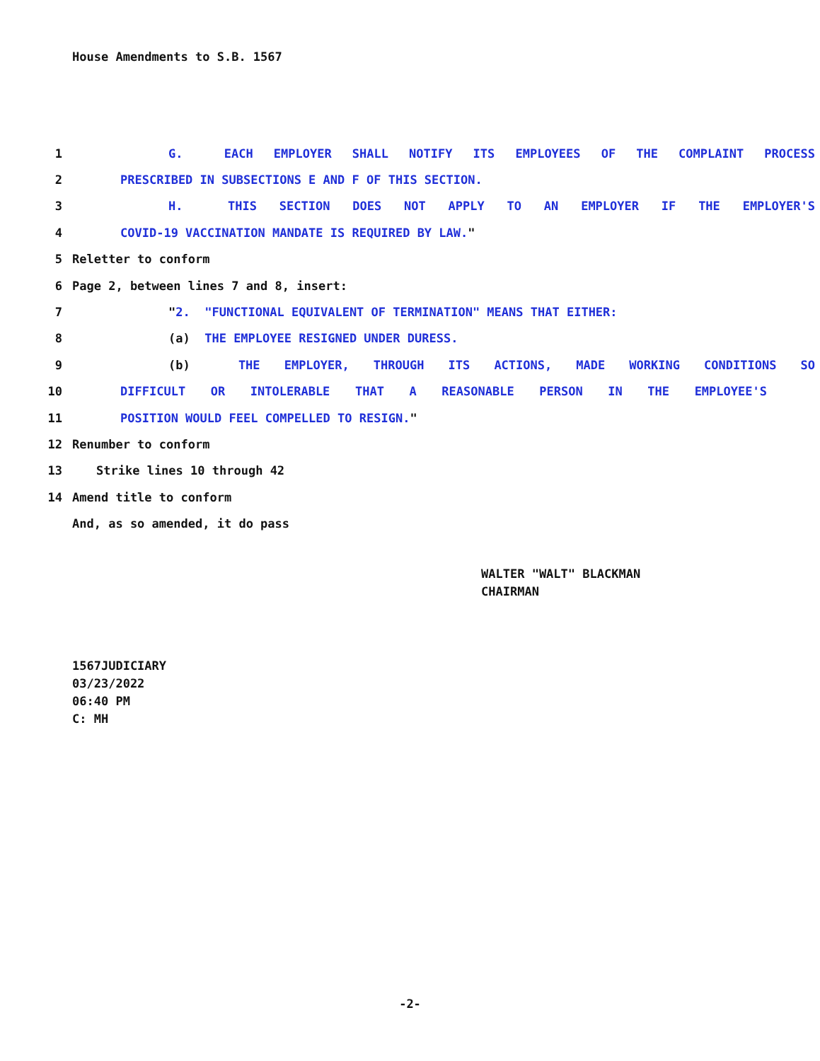House Amendments to S.B. 1567
1 G. EACH EMPLOYER SHALL NOTIFY ITS EMPLOYEES OF THE COMPLAINT PROCESS
2 PRESCRIBED IN SUBSECTIONS E AND F OF THIS SECTION.
3 H. THIS SECTION DOES NOT APPLY TO AN EMPLOYER IF THE EMPLOYER'S
4 COVID-19 VACCINATION MANDATE IS REQUIRED BY LAW."
5 Reletter to conform
6 Page 2, between lines 7 and 8, insert:
7 "2. "FUNCTIONAL EQUIVALENT OF TERMINATION" MEANS THAT EITHER:
8 (a) THE EMPLOYEE RESIGNED UNDER DURESS.
9 (b) THE EMPLOYER, THROUGH ITS ACTIONS, MADE WORKING CONDITIONS SO
10 DIFFICULT OR INTOLERABLE THAT A REASONABLE PERSON IN THE EMPLOYEE'S
11 POSITION WOULD FEEL COMPELLED TO RESIGN."
12 Renumber to conform
13 Strike lines 10 through 42
14 Amend title to conform
And, as so amended, it do pass
WALTER "WALT" BLACKMAN
CHAIRMAN
1567JUDICIARY
03/23/2022
06:40 PM
C: MH
-2-